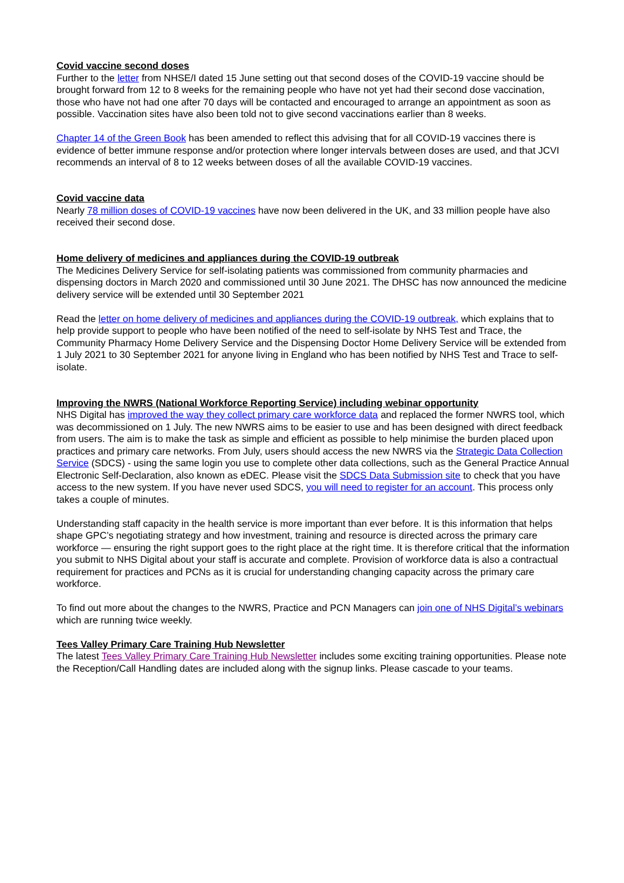Covid vaccine second doses
Further to the letter from NHSE/I dated 15 June setting out that second doses of the COVID-19 vaccine should be brought forward from 12 to 8 weeks for the remaining people who have not yet had their second dose vaccination, those who have not had one after 70 days will be contacted and encouraged to arrange an appointment as soon as possible. Vaccination sites have also been told not to give second vaccinations earlier than 8 weeks.
Chapter 14 of the Green Book has been amended to reflect this advising that for all COVID-19 vaccines there is evidence of better immune response and/or protection where longer intervals between doses are used, and that JCVI recommends an interval of 8 to 12 weeks between doses of all the available COVID-19 vaccines.
Covid vaccine data
Nearly 78 million doses of COVID-19 vaccines have now been delivered in the UK, and 33 million people have also received their second dose.
Home delivery of medicines and appliances during the COVID-19 outbreak
The Medicines Delivery Service for self-isolating patients was commissioned from community pharmacies and dispensing doctors in March 2020 and commissioned until 30 June 2021. The DHSC has now announced the medicine delivery service will be extended until 30 September 2021
Read the letter on home delivery of medicines and appliances during the COVID-19 outbreak, which explains that to help provide support to people who have been notified of the need to self-isolate by NHS Test and Trace, the Community Pharmacy Home Delivery Service and the Dispensing Doctor Home Delivery Service will be extended from 1 July 2021 to 30 September 2021 for anyone living in England who has been notified by NHS Test and Trace to self-isolate.
Improving the NWRS (National Workforce Reporting Service) including webinar opportunity
NHS Digital has improved the way they collect primary care workforce data and replaced the former NWRS tool, which was decommissioned on 1 July. The new NWRS aims to be easier to use and has been designed with direct feedback from users. The aim is to make the task as simple and efficient as possible to help minimise the burden placed upon practices and primary care networks. From July, users should access the new NWRS via the Strategic Data Collection Service (SDCS) - using the same login you use to complete other data collections, such as the General Practice Annual Electronic Self-Declaration, also known as eDEC. Please visit the SDCS Data Submission site to check that you have access to the new system. If you have never used SDCS, you will need to register for an account. This process only takes a couple of minutes.
Understanding staff capacity in the health service is more important than ever before. It is this information that helps shape GPC’s negotiating strategy and how investment, training and resource is directed across the primary care workforce — ensuring the right support goes to the right place at the right time. It is therefore critical that the information you submit to NHS Digital about your staff is accurate and complete. Provision of workforce data is also a contractual requirement for practices and PCNs as it is crucial for understanding changing capacity across the primary care workforce.
To find out more about the changes to the NWRS, Practice and PCN Managers can join one of NHS Digital’s webinars which are running twice weekly.
Tees Valley Primary Care Training Hub Newsletter
The latest Tees Valley Primary Care Training Hub Newsletter includes some exciting training opportunities. Please note the Reception/Call Handling dates are included along with the signup links. Please cascade to your teams.